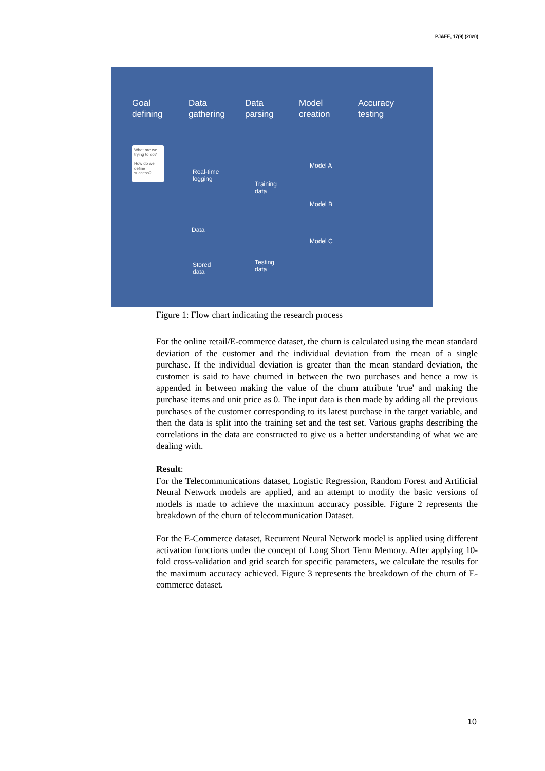PJAEE, 17(9) (2020)
Goal
defining
Data
gathering
Data
parsing
Model
creation
Accuracy
testing
What are we trying to do?
How do we define success?
Real-time
logging
Data
Stored
data
Training
data
Testing
data
Model A
Model B
Model C
Figure 1: Flow chart indicating the research process
For the online retail/E-commerce dataset, the churn is calculated using the mean standard deviation of the customer and the individual deviation from the mean of a single purchase. If the individual deviation is greater than the mean standard deviation, the customer is said to have churned in between the two purchases and hence a row is appended in between making the value of the churn attribute 'true' and making the purchase items and unit price as 0. The input data is then made by adding all the previous purchases of the customer corresponding to its latest purchase in the target variable, and then the data is split into the training set and the test set. Various graphs describing the correlations in the data are constructed to give us a better understanding of what we are dealing with.
Result:
For the Telecommunications dataset, Logistic Regression, Random Forest and Artificial Neural Network models are applied, and an attempt to modify the basic versions of models is made to achieve the maximum accuracy possible. Figure 2 represents the breakdown of the churn of telecommunication Dataset.
For the E-Commerce dataset, Recurrent Neural Network model is applied using different activation functions under the concept of Long Short Term Memory. After applying 10-fold cross-validation and grid search for specific parameters, we calculate the results for the maximum accuracy achieved. Figure 3 represents the breakdown of the churn of E-commerce dataset.
10